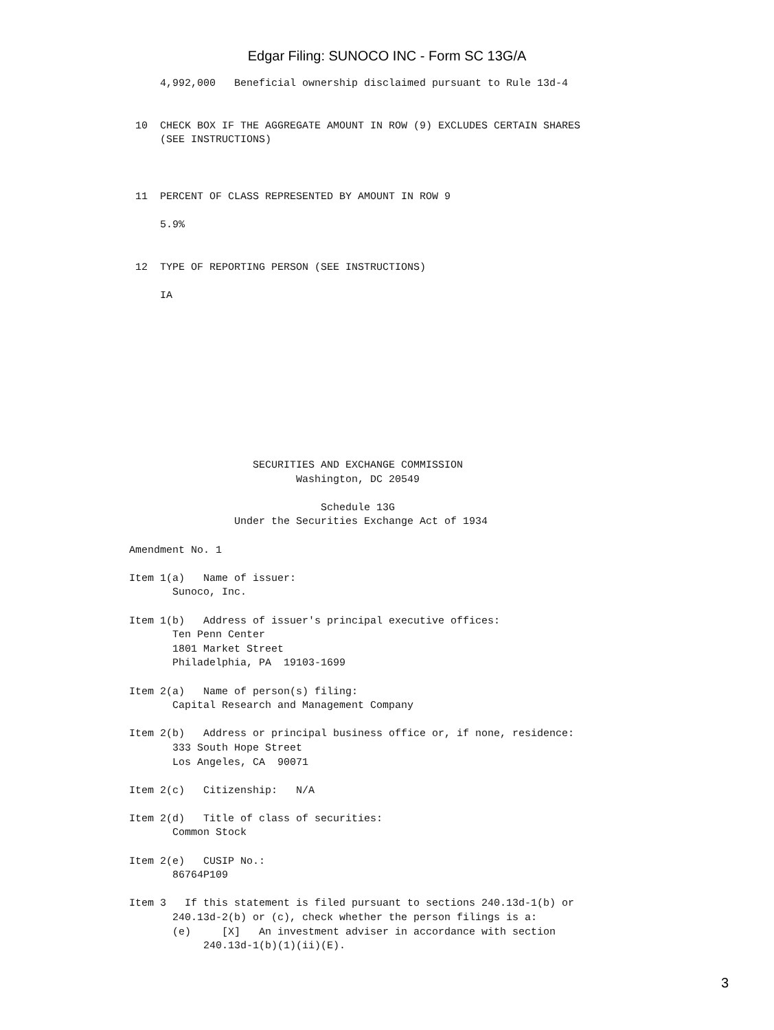Edgar Filing: SUNOCO INC - Form SC 13G/A
     4,992,000   Beneficial ownership disclaimed pursuant to Rule 13d-4


 10  CHECK BOX IF THE AGGREGATE AMOUNT IN ROW (9) EXCLUDES CERTAIN SHARES
     (SEE INSTRUCTIONS)



 11  PERCENT OF CLASS REPRESENTED BY AMOUNT IN ROW 9

     5.9%


 12  TYPE OF REPORTING PERSON (SEE INSTRUCTIONS)

     IA











                    SECURITIES AND EXCHANGE COMMISSION
                           Washington, DC 20549

                               Schedule 13G
                 Under the Securities Exchange Act of 1934

Amendment No. 1

Item 1(a)   Name of issuer:
       Sunoco, Inc.

Item 1(b)   Address of issuer's principal executive offices:
       Ten Penn Center
       1801 Market Street
       Philadelphia, PA  19103-1699

Item 2(a)   Name of person(s) filing:
       Capital Research and Management Company

Item 2(b)   Address or principal business office or, if none, residence:
       333 South Hope Street
       Los Angeles, CA  90071

Item 2(c)   Citizenship:   N/A

Item 2(d)   Title of class of securities:
       Common Stock

Item 2(e)   CUSIP No.:
       86764P109

Item 3   If this statement is filed pursuant to sections 240.13d-1(b) or
       240.13d-2(b) or (c), check whether the person filings is a:
       (e)     [X]   An investment adviser in accordance with section
            240.13d-1(b)(1)(ii)(E).
3